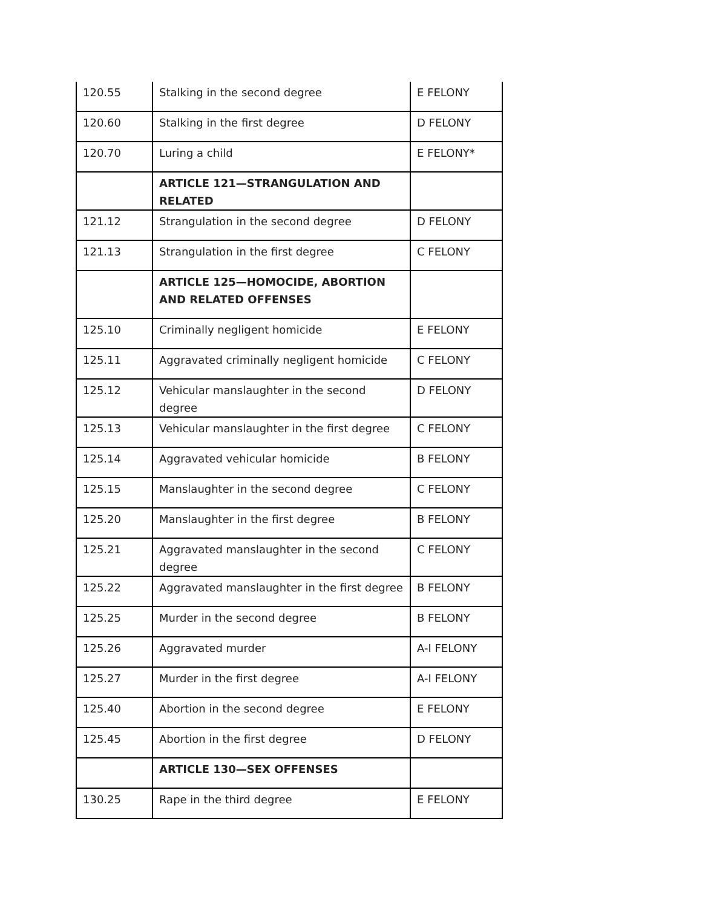| 120.55 | Stalking in the second degree | E FELONY |
| 120.60 | Stalking in the first degree | D FELONY |
| 120.70 | Luring a child | E FELONY* |
| | ARTICLE 121—STRANGULATION AND RELATED | |
| 121.12 | Strangulation in the second degree | D FELONY |
| 121.13 | Strangulation in the first degree | C FELONY |
| | ARTICLE 125—HOMOCIDE, ABORTION AND RELATED OFFENSES | |
| 125.10 | Criminally negligent homicide | E FELONY |
| 125.11 | Aggravated criminally negligent homicide | C FELONY |
| 125.12 | Vehicular manslaughter in the second degree | D FELONY |
| 125.13 | Vehicular manslaughter in the first degree | C FELONY |
| 125.14 | Aggravated vehicular homicide | B FELONY |
| 125.15 | Manslaughter in the second degree | C FELONY |
| 125.20 | Manslaughter in the first degree | B FELONY |
| 125.21 | Aggravated manslaughter in the second degree | C FELONY |
| 125.22 | Aggravated manslaughter in the first degree | B FELONY |
| 125.25 | Murder in the second degree | B FELONY |
| 125.26 | Aggravated murder | A-I FELONY |
| 125.27 | Murder in the first degree | A-I FELONY |
| 125.40 | Abortion in the second degree | E FELONY |
| 125.45 | Abortion in the first degree | D FELONY |
| | ARTICLE 130—SEX OFFENSES | |
| 130.25 | Rape in the third degree | E FELONY |